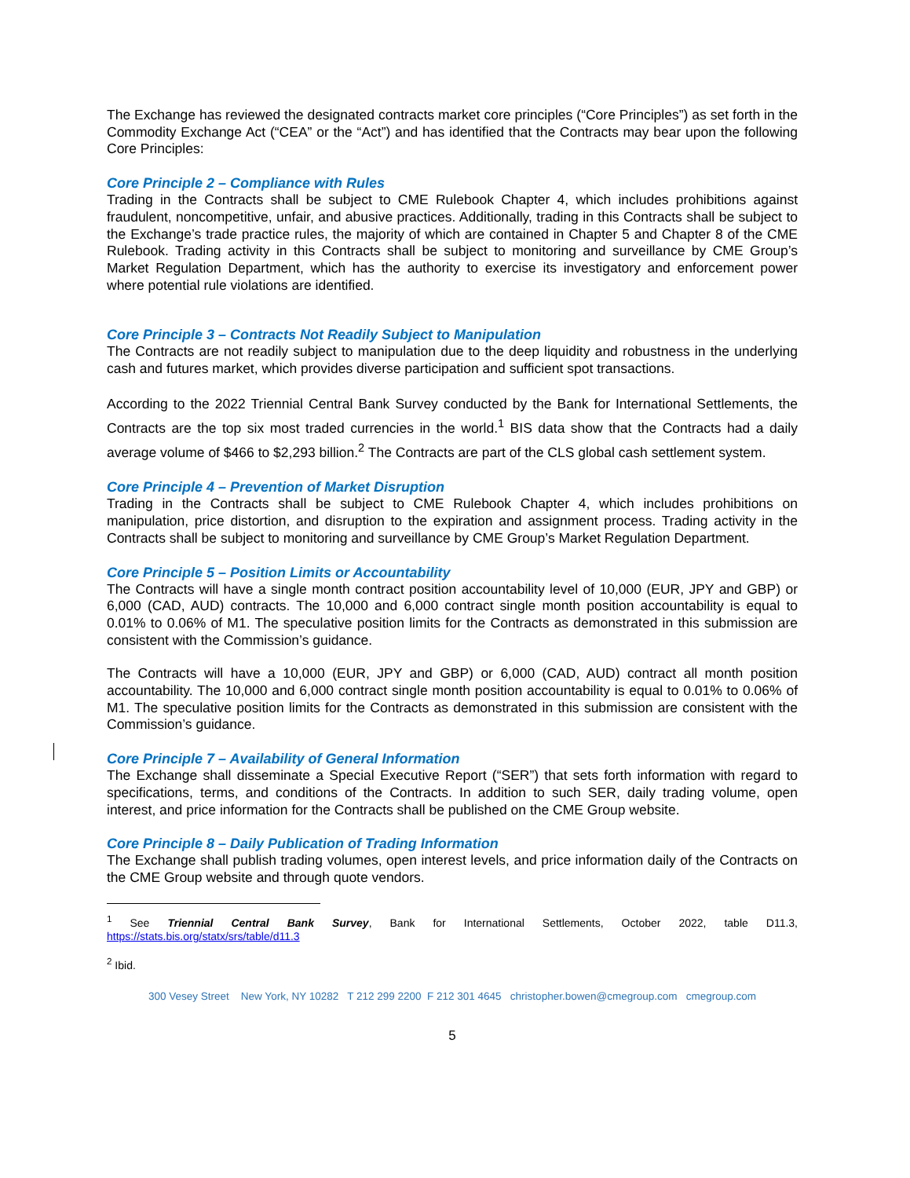The Exchange has reviewed the designated contracts market core principles (“Core Principles”) as set forth in the Commodity Exchange Act (“CEA” or the “Act”) and has identified that the Contracts may bear upon the following Core Principles:
Core Principle 2 – Compliance with Rules
Trading in the Contracts shall be subject to CME Rulebook Chapter 4, which includes prohibitions against fraudulent, noncompetitive, unfair, and abusive practices. Additionally, trading in this Contracts shall be subject to the Exchange’s trade practice rules, the majority of which are contained in Chapter 5 and Chapter 8 of the CME Rulebook. Trading activity in this Contracts shall be subject to monitoring and surveillance by CME Group’s Market Regulation Department, which has the authority to exercise its investigatory and enforcement power where potential rule violations are identified.
Core Principle 3 – Contracts Not Readily Subject to Manipulation
The Contracts are not readily subject to manipulation due to the deep liquidity and robustness in the underlying cash and futures market, which provides diverse participation and sufficient spot transactions.
According to the 2022 Triennial Central Bank Survey conducted by the Bank for International Settlements, the Contracts are the top six most traded currencies in the world.<sup>1</sup> BIS data show that the Contracts had a daily average volume of $466 to $2,293 billion.<sup>2</sup> The Contracts are part of the CLS global cash settlement system.
Core Principle 4 – Prevention of Market Disruption
Trading in the Contracts shall be subject to CME Rulebook Chapter 4, which includes prohibitions on manipulation, price distortion, and disruption to the expiration and assignment process. Trading activity in the Contracts shall be subject to monitoring and surveillance by CME Group’s Market Regulation Department.
Core Principle 5 – Position Limits or Accountability
The Contracts will have a single month contract position accountability level of 10,000 (EUR, JPY and GBP) or 6,000 (CAD, AUD) contracts. The 10,000 and 6,000 contract single month position accountability is equal to 0.01% to 0.06% of M1. The speculative position limits for the Contracts as demonstrated in this submission are consistent with the Commission’s guidance.
The Contracts will have a 10,000 (EUR, JPY and GBP) or 6,000 (CAD, AUD) contract all month position accountability. The 10,000 and 6,000 contract single month position accountability is equal to 0.01% to 0.06% of M1. The speculative position limits for the Contracts as demonstrated in this submission are consistent with the Commission’s guidance.
Core Principle 7 – Availability of General Information
The Exchange shall disseminate a Special Executive Report (“SER”) that sets forth information with regard to specifications, terms, and conditions of the Contracts. In addition to such SER, daily trading volume, open interest, and price information for the Contracts shall be published on the CME Group website.
Core Principle 8 – Daily Publication of Trading Information
The Exchange shall publish trading volumes, open interest levels, and price information daily of the Contracts on the CME Group website and through quote vendors.
<sup>1</sup> See Triennial Central Bank Survey, Bank for International Settlements, October 2022, table D11.3, https://stats.bis.org/statx/srs/table/d11.3
<sup>2</sup> Ibid.
300 Vesey Street New York, NY 10282 T 212 299 2200 F 212 301 4645 christopher.bowen@cmegroup.com cmegroup.com
5